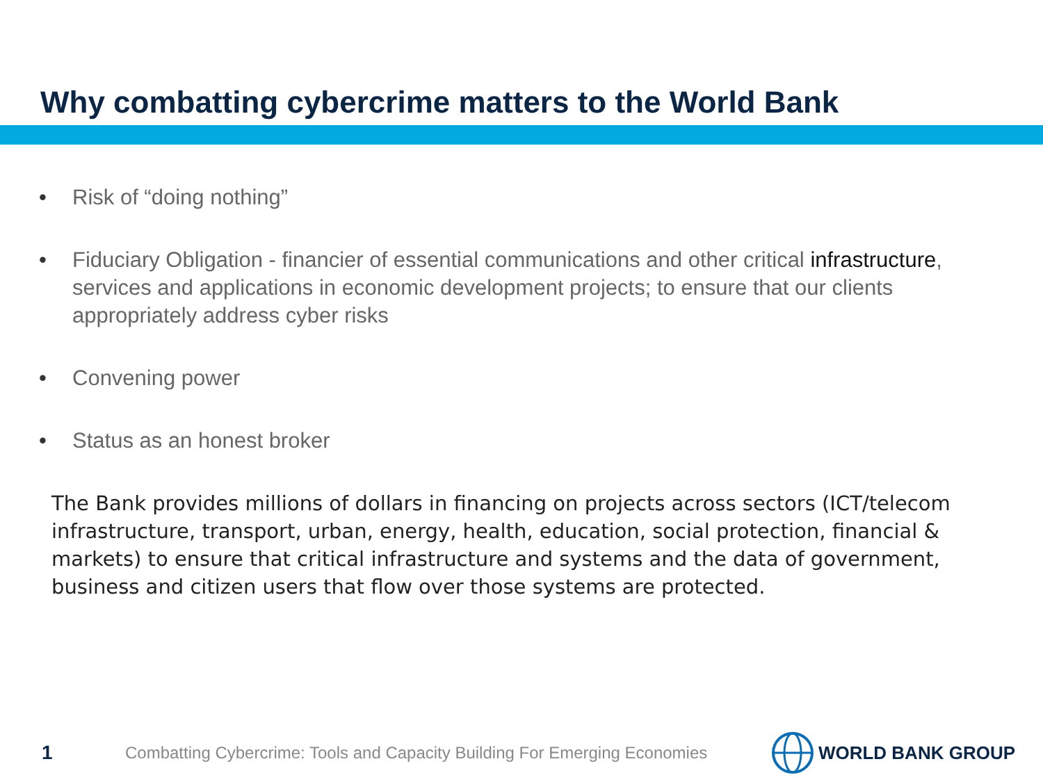Why combatting cybercrime matters to the World Bank
• Risk of “doing nothing”
• Fiduciary Obligation - financier of essential communications and other critical infrastructure, services and applications in economic development projects; to ensure that our clients appropriately address cyber risks
• Convening power
• Status as an honest broker
The Bank provides millions of dollars in financing on projects across sectors (ICT/telecom infrastructure, transport, urban, energy, health, education, social protection, financial & markets) to ensure that critical infrastructure and systems and the data of government, business and citizen users that flow over those systems are protected.
1
Combatting Cybercrime: Tools and Capacity Building For Emerging Economies
WORLD BANK GROUP